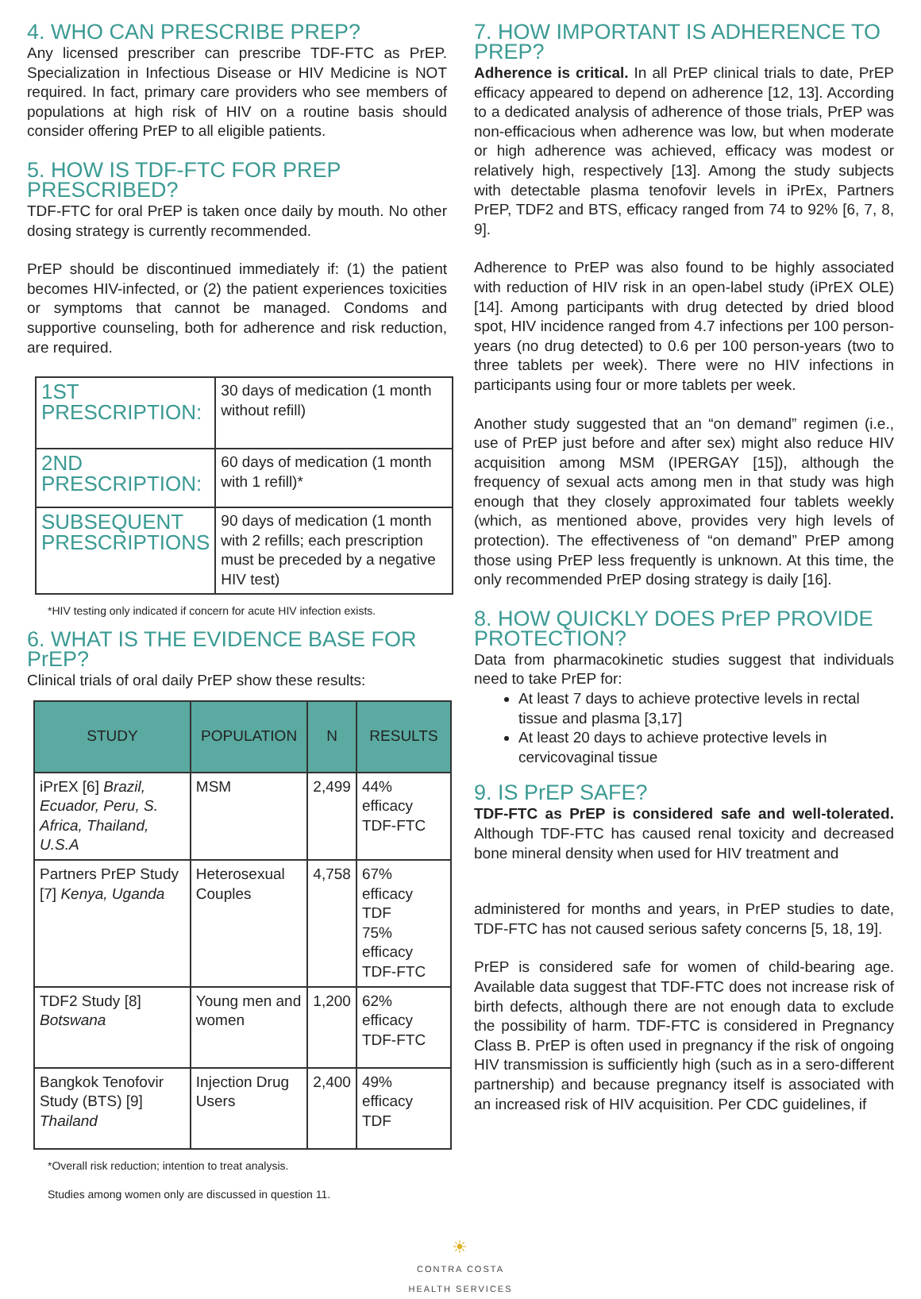4. WHO CAN PRESCRIBE PREP?
Any licensed prescriber can prescribe TDF-FTC as PrEP. Specialization in Infectious Disease or HIV Medicine is NOT required. In fact, primary care providers who see members of populations at high risk of HIV on a routine basis should consider offering PrEP to all eligible patients.
5. HOW IS TDF-FTC FOR PREP PRESCRIBED?
TDF-FTC for oral PrEP is taken once daily by mouth. No other dosing strategy is currently recommended.
PrEP should be discontinued immediately if: (1) the patient becomes HIV-infected, or (2) the patient experiences toxicities or symptoms that cannot be managed. Condoms and supportive counseling, both for adherence and risk reduction, are required.
| 1ST PRESCRIPTION: | 30 days of medication (1 month without refill) |
| 2ND PRESCRIPTION: | 60 days of medication (1 month with 1 refill)* |
| SUBSEQUENT PRESCRIPTIONS | 90 days of medication (1 month with 2 refills; each prescription must be preceded by a negative HIV test) |
*HIV testing only indicated if concern for acute HIV infection exists.
6. WHAT IS THE EVIDENCE BASE FOR PrEP?
Clinical trials of oral daily PrEP show these results:
| STUDY | POPULATION | N | RESULTS |
| --- | --- | --- | --- |
| iPrEX [6] Brazil, Ecuador, Peru, S. Africa, Thailand, U.S.A | MSM | 2,499 | 44% efficacy TDF-FTC |
| Partners PrEP Study [7] Kenya, Uganda | Heterosexual Couples | 4,758 | 67% efficacy TDF 75% efficacy TDF-FTC |
| TDF2 Study [8] Botswana | Young men and women | 1,200 | 62% efficacy TDF-FTC |
| Bangkok Tenofovir Study (BTS) [9] Thailand | Injection Drug Users | 2,400 | 49% efficacy TDF |
*Overall risk reduction; intention to treat analysis.
Studies among women only are discussed in question 11.
7. HOW IMPORTANT IS ADHERENCE TO PREP?
Adherence is critical. In all PrEP clinical trials to date, PrEP efficacy appeared to depend on adherence [12, 13]. According to a dedicated analysis of adherence of those trials, PrEP was non-efficacious when adherence was low, but when moderate or high adherence was achieved, efficacy was modest or relatively high, respectively [13]. Among the study subjects with detectable plasma tenofovir levels in iPrEx, Partners PrEP, TDF2 and BTS, efficacy ranged from 74 to 92% [6, 7, 8, 9].
Adherence to PrEP was also found to be highly associated with reduction of HIV risk in an open-label study (iPrEX OLE) [14]. Among participants with drug detected by dried blood spot, HIV incidence ranged from 4.7 infections per 100 person-years (no drug detected) to 0.6 per 100 person-years (two to three tablets per week). There were no HIV infections in participants using four or more tablets per week.
Another study suggested that an “on demand” regimen (i.e., use of PrEP just before and after sex) might also reduce HIV acquisition among MSM (IPERGAY [15]), although the frequency of sexual acts among men in that study was high enough that they closely approximated four tablets weekly (which, as mentioned above, provides very high levels of protection). The effectiveness of “on demand” PrEP among those using PrEP less frequently is unknown. At this time, the only recommended PrEP dosing strategy is daily [16].
8. HOW QUICKLY DOES PrEP PROVIDE PROTECTION?
Data from pharmacokinetic studies suggest that individuals need to take PrEP for:
At least 7 days to achieve protective levels in rectal tissue and plasma [3,17]
At least 20 days to achieve protective levels in cervicovaginal tissue
9. IS PrEP SAFE?
TDF-FTC as PrEP is considered safe and well-tolerated. Although TDF-FTC has caused renal toxicity and decreased bone mineral density when used for HIV treatment and
administered for months and years, in PrEP studies to date, TDF-FTC has not caused serious safety concerns [5, 18, 19].
PrEP is considered safe for women of child-bearing age. Available data suggest that TDF-FTC does not increase risk of birth defects, although there are not enough data to exclude the possibility of harm. TDF-FTC is considered in Pregnancy Class B. PrEP is often used in pregnancy if the risk of ongoing HIV transmission is sufficiently high (such as in a sero-different partnership) and because pregnancy itself is associated with an increased risk of HIV acquisition. Per CDC guidelines, if
☀
CONTRA COSTA
HEALTH SERVICES